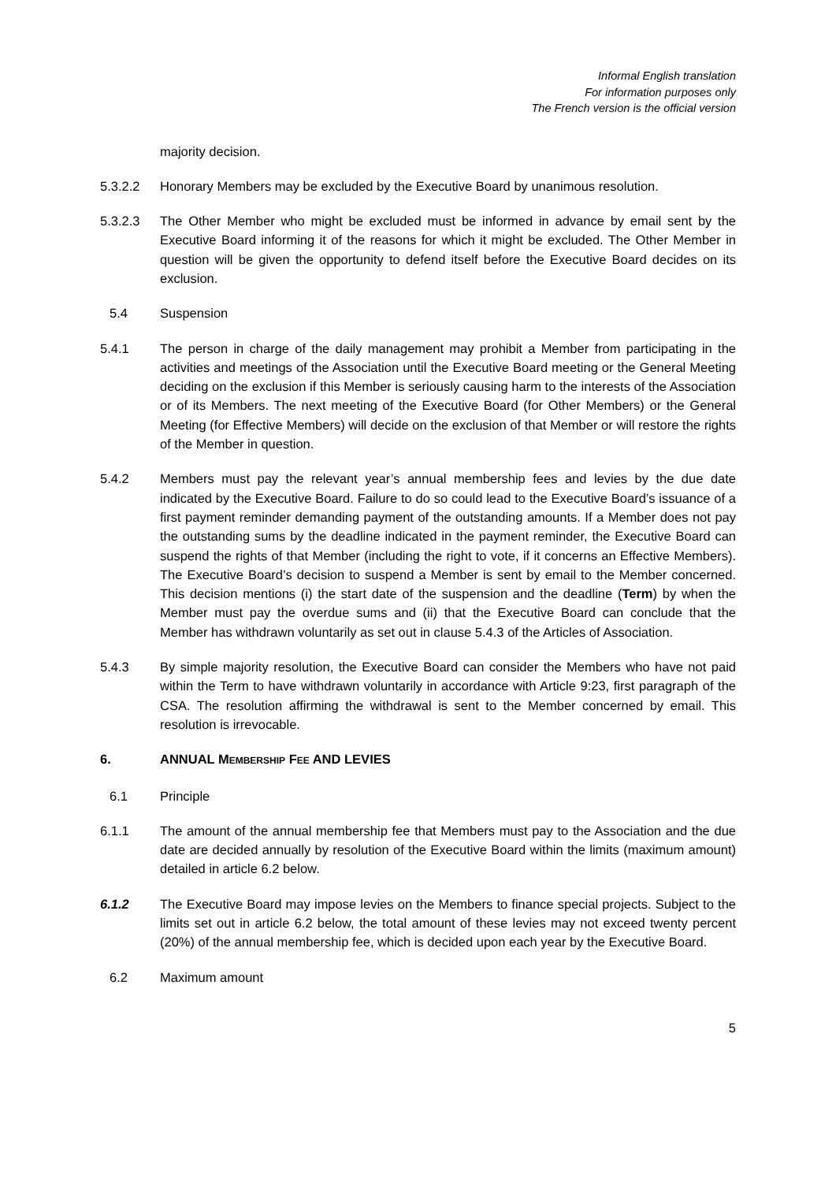Informal English translation
For information purposes only
The French version is the official version
majority decision.
5.3.2.2 Honorary Members may be excluded by the Executive Board by unanimous resolution.
5.3.2.3 The Other Member who might be excluded must be informed in advance by email sent by the Executive Board informing it of the reasons for which it might be excluded. The Other Member in question will be given the opportunity to defend itself before the Executive Board decides on its exclusion.
5.4 Suspension
5.4.1 The person in charge of the daily management may prohibit a Member from participating in the activities and meetings of the Association until the Executive Board meeting or the General Meeting deciding on the exclusion if this Member is seriously causing harm to the interests of the Association or of its Members. The next meeting of the Executive Board (for Other Members) or the General Meeting (for Effective Members) will decide on the exclusion of that Member or will restore the rights of the Member in question.
5.4.2 Members must pay the relevant year’s annual membership fees and levies by the due date indicated by the Executive Board. Failure to do so could lead to the Executive Board’s issuance of a first payment reminder demanding payment of the outstanding amounts. If a Member does not pay the outstanding sums by the deadline indicated in the payment reminder, the Executive Board can suspend the rights of that Member (including the right to vote, if it concerns an Effective Members). The Executive Board’s decision to suspend a Member is sent by email to the Member concerned. This decision mentions (i) the start date of the suspension and the deadline (Term) by when the Member must pay the overdue sums and (ii) that the Executive Board can conclude that the Member has withdrawn voluntarily as set out in clause 5.4.3 of the Articles of Association.
5.4.3 By simple majority resolution, the Executive Board can consider the Members who have not paid within the Term to have withdrawn voluntarily in accordance with Article 9:23, first paragraph of the CSA. The resolution affirming the withdrawal is sent to the Member concerned by email. This resolution is irrevocable.
6. ANNUAL MEMBERSHIP FEE AND LEVIES
6.1 Principle
6.1.1 The amount of the annual membership fee that Members must pay to the Association and the due date are decided annually by resolution of the Executive Board within the limits (maximum amount) detailed in article 6.2 below.
6.1.2 The Executive Board may impose levies on the Members to finance special projects. Subject to the limits set out in article 6.2 below, the total amount of these levies may not exceed twenty percent (20%) of the annual membership fee, which is decided upon each year by the Executive Board.
6.2 Maximum amount
5